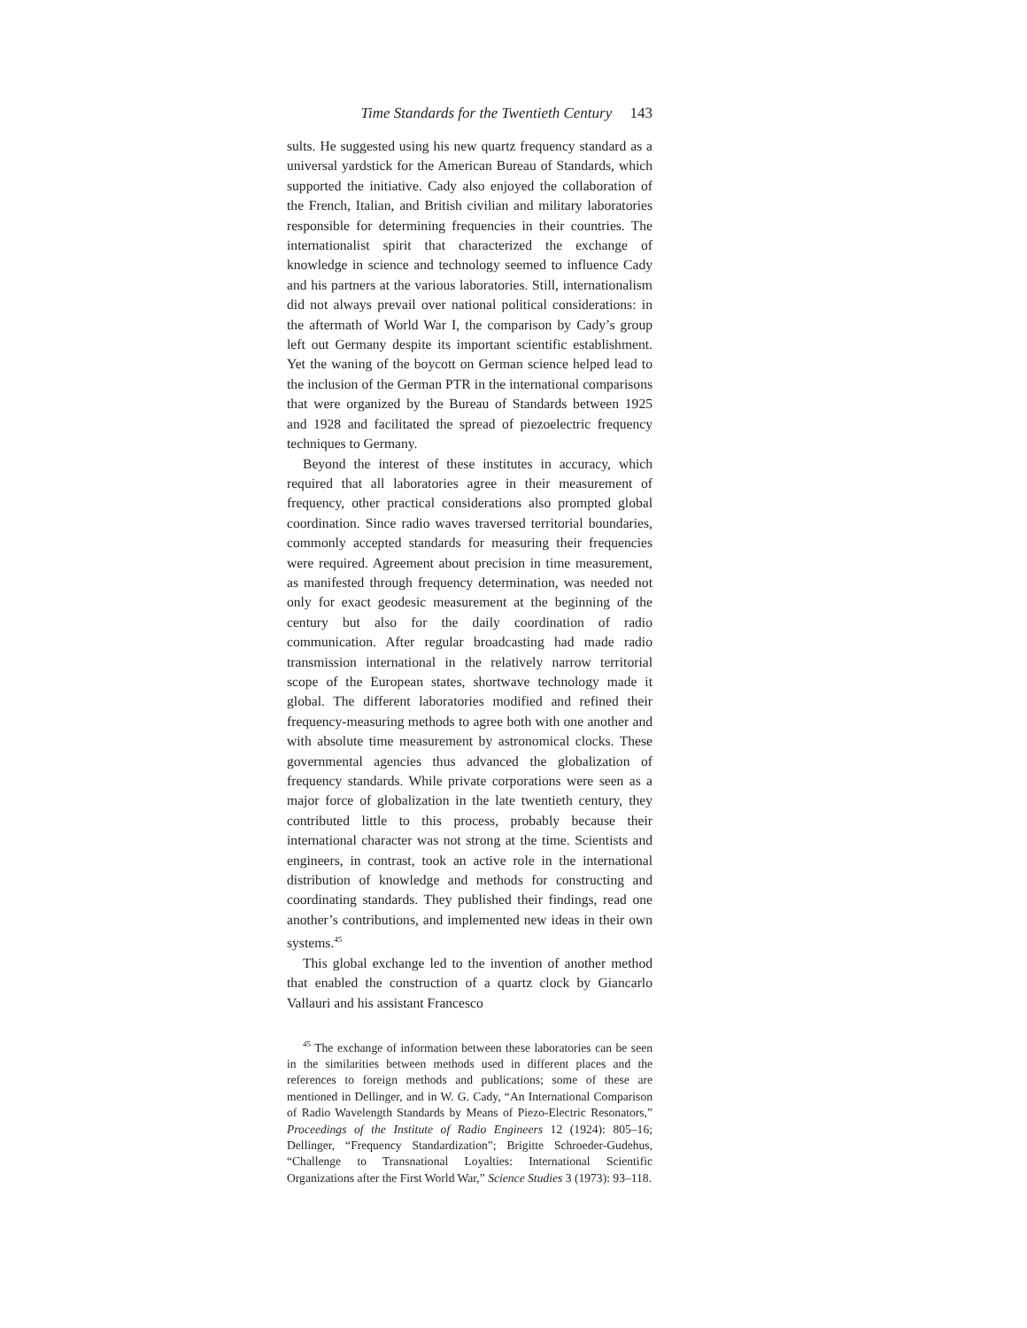Time Standards for the Twentieth Century 143
sults. He suggested using his new quartz frequency standard as a universal yardstick for the American Bureau of Standards, which supported the initiative. Cady also enjoyed the collaboration of the French, Italian, and British civilian and military laboratories responsible for determining frequencies in their countries. The internationalist spirit that characterized the exchange of knowledge in science and technology seemed to influence Cady and his partners at the various laboratories. Still, internationalism did not always prevail over national political considerations: in the aftermath of World War I, the comparison by Cady’s group left out Germany despite its important scientific establishment. Yet the waning of the boycott on German science helped lead to the inclusion of the German PTR in the international comparisons that were organized by the Bureau of Standards between 1925 and 1928 and facilitated the spread of piezoelectric frequency techniques to Germany.
Beyond the interest of these institutes in accuracy, which required that all laboratories agree in their measurement of frequency, other practical considerations also prompted global coordination. Since radio waves traversed territorial boundaries, commonly accepted standards for measuring their frequencies were required. Agreement about precision in time measurement, as manifested through frequency determination, was needed not only for exact geodesic measurement at the beginning of the century but also for the daily coordination of radio communication. After regular broadcasting had made radio transmission international in the relatively narrow territorial scope of the European states, shortwave technology made it global. The different laboratories modified and refined their frequency-measuring methods to agree both with one another and with absolute time measurement by astronomical clocks. These governmental agencies thus advanced the globalization of frequency standards. While private corporations were seen as a major force of globalization in the late twentieth century, they contributed little to this process, probably because their international character was not strong at the time. Scientists and engineers, in contrast, took an active role in the international distribution of knowledge and methods for constructing and coordinating standards. They published their findings, read one another’s contributions, and implemented new ideas in their own systems.<sup>45</sup>
This global exchange led to the invention of another method that enabled the construction of a quartz clock by Giancarlo Vallauri and his assistant Francesco
<sup>45</sup> The exchange of information between these laboratories can be seen in the similarities between methods used in different places and the references to foreign methods and publications; some of these are mentioned in Dellinger, and in W. G. Cady, “An International Comparison of Radio Wavelength Standards by Means of Piezo-Electric Resonators,” Proceedings of the Institute of Radio Engineers 12 (1924): 805–16; Dellinger, “Frequency Standardization”; Brigitte Schroeder-Gudehus, “Challenge to Transnational Loyalties: International Scientific Organizations after the First World War,” Science Studies 3 (1973): 93–118.